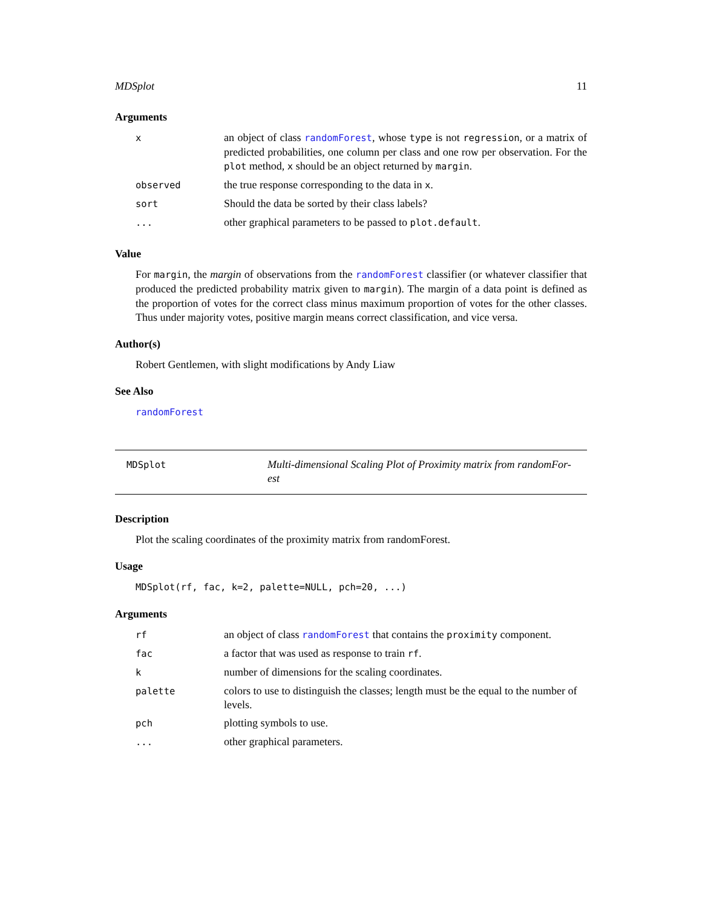MDSplot 11
Arguments
| x | an object of class randomForest , whose type is not regression , or a matrix of predicted probabilities, one column per class and one row per observation. For the plot method, x should be an object returned by margin . |
| observed | the true response corresponding to the data in x . |
| sort | Should the data be sorted by their class labels? |
| ... | other graphical parameters to be passed to plot.default . |
Value
For margin, the margin of observations from the randomForest classifier (or whatever classifier that produced the predicted probability matrix given to margin). The margin of a data point is defined as the proportion of votes for the correct class minus maximum proportion of votes for the other classes. Thus under majority votes, positive margin means correct classification, and vice versa.
Author(s)
Robert Gentlemen, with slight modifications by Andy Liaw
See Also
randomForest
MDSplot
Multi-dimensional Scaling Plot of Proximity matrix from randomFor-
est
Description
Plot the scaling coordinates of the proximity matrix from randomForest.
Usage
MDSplot(rf, fac, k=2, palette=NULL, pch=20, ...)
Arguments
| rf | an object of class randomForest that contains the proximity component. |
| fac | a factor that was used as response to train rf . |
| k | number of dimensions for the scaling coordinates. |
| palette | colors to use to distinguish the classes; length must be the equal to the number of levels. |
| pch | plotting symbols to use. |
| ... | other graphical parameters. |